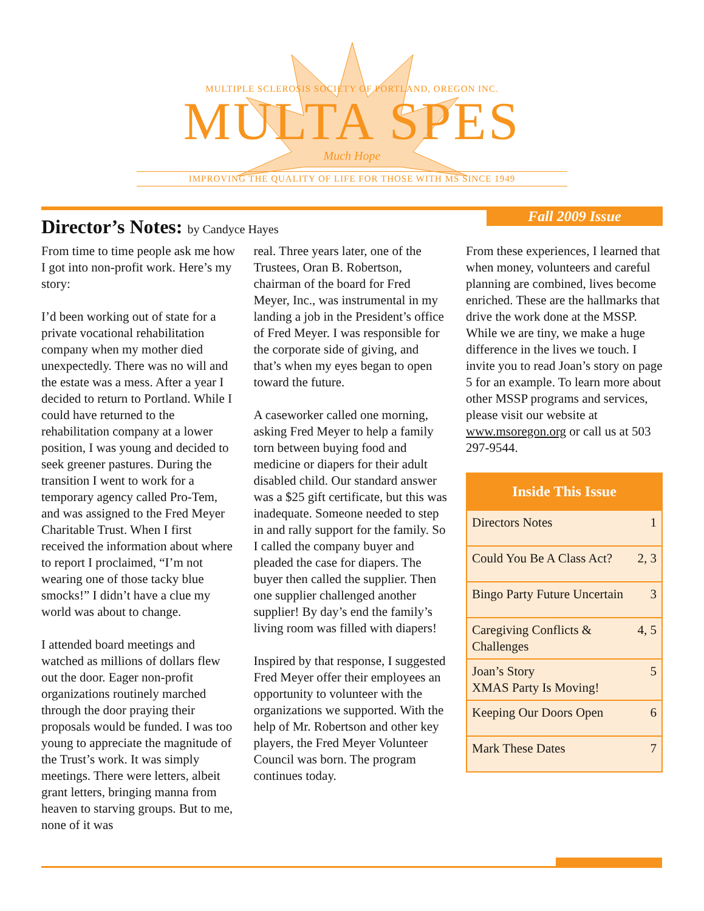MULTIPLE SCLEROSIS SOCIETY OF PORTLAND, OREGON INC.
MULTA SPES
Much Hope
IMPROVING THE QUALITY OF LIFE FOR THOSE WITH MS SINCE 1949
Fall 2009 Issue
Director’s Notes: by Candyce Hayes
From time to time people ask me how I got into non-profit work. Here’s my story:
I’d been working out of state for a private vocational rehabilitation company when my mother died unexpectedly. There was no will and the estate was a mess. After a year I decided to return to Portland. While I could have returned to the rehabilitation company at a lower position, I was young and decided to seek greener pastures. During the transition I went to work for a temporary agency called Pro-Tem, and was assigned to the Fred Meyer Charitable Trust. When I first received the information about where to report I proclaimed, “I’m not wearing one of those tacky blue smocks!” I didn’t have a clue my world was about to change.
I attended board meetings and watched as millions of dollars flew out the door. Eager non-profit organizations routinely marched through the door praying their proposals would be funded. I was too young to appreciate the magnitude of the Trust’s work. It was simply meetings. There were letters, albeit grant letters, bringing manna from heaven to starving groups. But to me, none of it was
real. Three years later, one of the Trustees, Oran B. Robertson, chairman of the board for Fred Meyer, Inc., was instrumental in my landing a job in the President’s office of Fred Meyer. I was responsible for the corporate side of giving, and that’s when my eyes began to open toward the future.
A caseworker called one morning, asking Fred Meyer to help a family torn between buying food and medicine or diapers for their adult disabled child. Our standard answer was a $25 gift certificate, but this was inadequate. Someone needed to step in and rally support for the family. So I called the company buyer and pleaded the case for diapers. The buyer then called the supplier. Then one supplier challenged another supplier! By day’s end the family’s living room was filled with diapers!
Inspired by that response, I suggested Fred Meyer offer their employees an opportunity to volunteer with the organizations we supported. With the help of Mr. Robertson and other key players, the Fred Meyer Volunteer Council was born. The program continues today.
From these experiences, I learned that when money, volunteers and careful planning are combined, lives become enriched. These are the hallmarks that drive the work done at the MSSP. While we are tiny, we make a huge difference in the lives we touch. I invite you to read Joan’s story on page 5 for an example. To learn more about other MSSP programs and services, please visit our website at www.msoregon.org or call us at 503 297-9544.
| Inside This Issue | |
| --- | --- |
| Directors Notes | 1 |
| Could You Be A Class Act? | 2, 3 |
| Bingo Party Future Uncertain | 3 |
| Caregiving Conflicts & Challenges | 4, 5 |
| Joan’s Story XMAS Party Is Moving! | 5 |
| Keeping Our Doors Open | 6 |
| Mark These Dates | 7 |